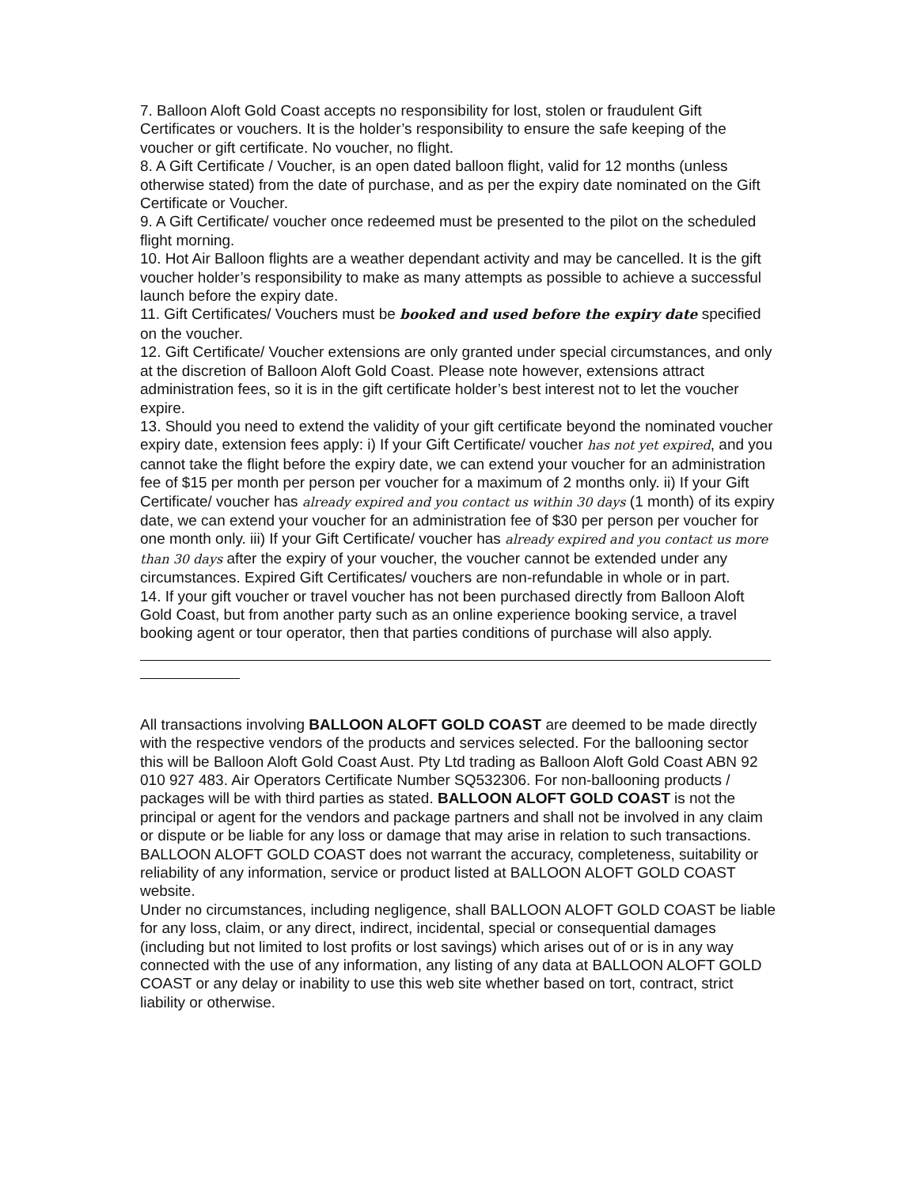7. Balloon Aloft Gold Coast accepts no responsibility for lost, stolen or fraudulent Gift Certificates or vouchers. It is the holder’s responsibility to ensure the safe keeping of the voucher or gift certificate. No voucher, no flight.
8. A Gift Certificate / Voucher, is an open dated balloon flight, valid for 12 months (unless otherwise stated) from the date of purchase, and as per the expiry date nominated on the Gift Certificate or Voucher.
9. A Gift Certificate/ voucher once redeemed must be presented to the pilot on the scheduled flight morning.
10. Hot Air Balloon flights are a weather dependant activity and may be cancelled. It is the gift voucher holder’s responsibility to make as many attempts as possible to achieve a successful launch before the expiry date.
11. Gift Certificates/ Vouchers must be booked and used before the expiry date specified on the voucher.
12. Gift Certificate/ Voucher extensions are only granted under special circumstances, and only at the discretion of Balloon Aloft Gold Coast. Please note however, extensions attract administration fees, so it is in the gift certificate holder’s best interest not to let the voucher expire.
13. Should you need to extend the validity of your gift certificate beyond the nominated voucher expiry date, extension fees apply: i) If your Gift Certificate/ voucher has not yet expired, and you cannot take the flight before the expiry date, we can extend your voucher for an administration fee of $15 per month per person per voucher for a maximum of 2 months only. ii) If your Gift Certificate/ voucher has already expired and you contact us within 30 days (1 month) of its expiry date, we can extend your voucher for an administration fee of $30 per person per voucher for one month only. iii) If your Gift Certificate/ voucher has already expired and you contact us more than 30 days after the expiry of your voucher, the voucher cannot be extended under any circumstances. Expired Gift Certificates/ vouchers are non-refundable in whole or in part.
14. If your gift voucher or travel voucher has not been purchased directly from Balloon Aloft Gold Coast, but from another party such as an online experience booking service, a travel booking agent or tour operator, then that parties conditions of purchase will also apply.
All transactions involving BALLOON ALOFT GOLD COAST are deemed to be made directly with the respective vendors of the products and services selected. For the ballooning sector this will be Balloon Aloft Gold Coast Aust. Pty Ltd trading as Balloon Aloft Gold Coast ABN 92 010 927 483. Air Operators Certificate Number SQ532306. For non-ballooning products / packages will be with third parties as stated. BALLOON ALOFT GOLD COAST is not the principal or agent for the vendors and package partners and shall not be involved in any claim or dispute or be liable for any loss or damage that may arise in relation to such transactions.
BALLOON ALOFT GOLD COAST does not warrant the accuracy, completeness, suitability or reliability of any information, service or product listed at BALLOON ALOFT GOLD COAST website.
Under no circumstances, including negligence, shall BALLOON ALOFT GOLD COAST be liable for any loss, claim, or any direct, indirect, incidental, special or consequential damages (including but not limited to lost profits or lost savings) which arises out of or is in any way connected with the use of any information, any listing of any data at BALLOON ALOFT GOLD COAST or any delay or inability to use this web site whether based on tort, contract, strict liability or otherwise.